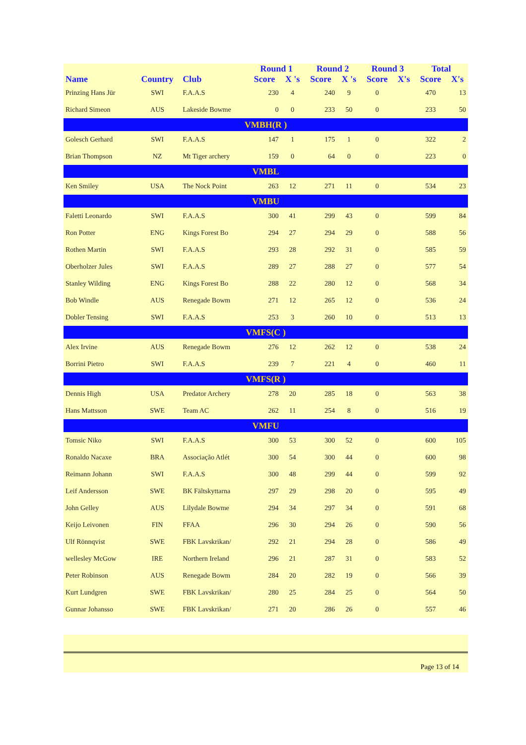| | | | Round 1 | | Round 2 | | Round 3 | | Total | |
| --- | --- | --- | --- | --- | --- | --- | --- | --- | --- | --- |
| Name | Country | Club | Score | X 's | Score | X 's | Score | X's | Score | X's |
| Prinzing Hans Jür | SWI | F.A.A.S | 230 | 4 | 240 | 9 | 0 | | 470 | 13 |
| Richard Simeon | AUS | Lakeside Bowme | 0 | 0 | 233 | 50 | 0 | | 233 | 50 |
| VMBH(R ) | | | | | | | | | | |
| Golesch Gerhard | SWI | F.A.A.S | 147 | 1 | 175 | 1 | 0 | | 322 | 2 |
| Brian Thompson | NZ | Mt Tiger archery | 159 | 0 | 64 | 0 | 0 | | 223 | 0 |
| VMBL | | | | | | | | | | |
| Ken Smiley | USA | The Nock Point | 263 | 12 | 271 | 11 | 0 | | 534 | 23 |
| VMBU | | | | | | | | | | |
| Faletti Leonardo | SWI | F.A.A.S | 300 | 41 | 299 | 43 | 0 | | 599 | 84 |
| Ron Potter | ENG | Kings Forest Bo | 294 | 27 | 294 | 29 | 0 | | 588 | 56 |
| Rothen Martin | SWI | F.A.A.S | 293 | 28 | 292 | 31 | 0 | | 585 | 59 |
| Oberholzer Jules | SWI | F.A.A.S | 289 | 27 | 288 | 27 | 0 | | 577 | 54 |
| Stanley Wilding | ENG | Kings Forest Bo | 288 | 22 | 280 | 12 | 0 | | 568 | 34 |
| Bob Windle | AUS | Renegade Bowm | 271 | 12 | 265 | 12 | 0 | | 536 | 24 |
| Dobler Tensing | SWI | F.A.A.S | 253 | 3 | 260 | 10 | 0 | | 513 | 13 |
| VMFS(C ) | | | | | | | | | | |
| Alex Irvine | AUS | Renegade Bowm | 276 | 12 | 262 | 12 | 0 | | 538 | 24 |
| Borrini Pietro | SWI | F.A.A.S | 239 | 7 | 221 | 4 | 0 | | 460 | 11 |
| VMFS(R ) | | | | | | | | | | |
| Dennis High | USA | Predator Archery | 278 | 20 | 285 | 18 | 0 | | 563 | 38 |
| Hans Mattsson | SWE | Team AC | 262 | 11 | 254 | 8 | 0 | | 516 | 19 |
| VMFU | | | | | | | | | | |
| Tomsic Niko | SWI | F.A.A.S | 300 | 53 | 300 | 52 | 0 | | 600 | 105 |
| Ronaldo Nacaxe | BRA | Associação Atlét | 300 | 54 | 300 | 44 | 0 | | 600 | 98 |
| Reimann Johann | SWI | F.A.A.S | 300 | 48 | 299 | 44 | 0 | | 599 | 92 |
| Leif Andersson | SWE | BK Fältskyttarna | 297 | 29 | 298 | 20 | 0 | | 595 | 49 |
| John Gelley | AUS | Lilydale Bowme | 294 | 34 | 297 | 34 | 0 | | 591 | 68 |
| Keijo Leivonen | FIN | FFAA | 296 | 30 | 294 | 26 | 0 | | 590 | 56 |
| Ulf Rönnqvist | SWE | FBK Lavskrikan/ | 292 | 21 | 294 | 28 | 0 | | 586 | 49 |
| wellesley McGow | IRE | Northern Ireland | 296 | 21 | 287 | 31 | 0 | | 583 | 52 |
| Peter Robinson | AUS | Renegade Bowm | 284 | 20 | 282 | 19 | 0 | | 566 | 39 |
| Kurt Lundgren | SWE | FBK Lavskrikan/ | 280 | 25 | 284 | 25 | 0 | | 564 | 50 |
| Gunnar Johansso | SWE | FBK Lavskrikan/ | 271 | 20 | 286 | 26 | 0 | | 557 | 46 |
Page 13 of 14